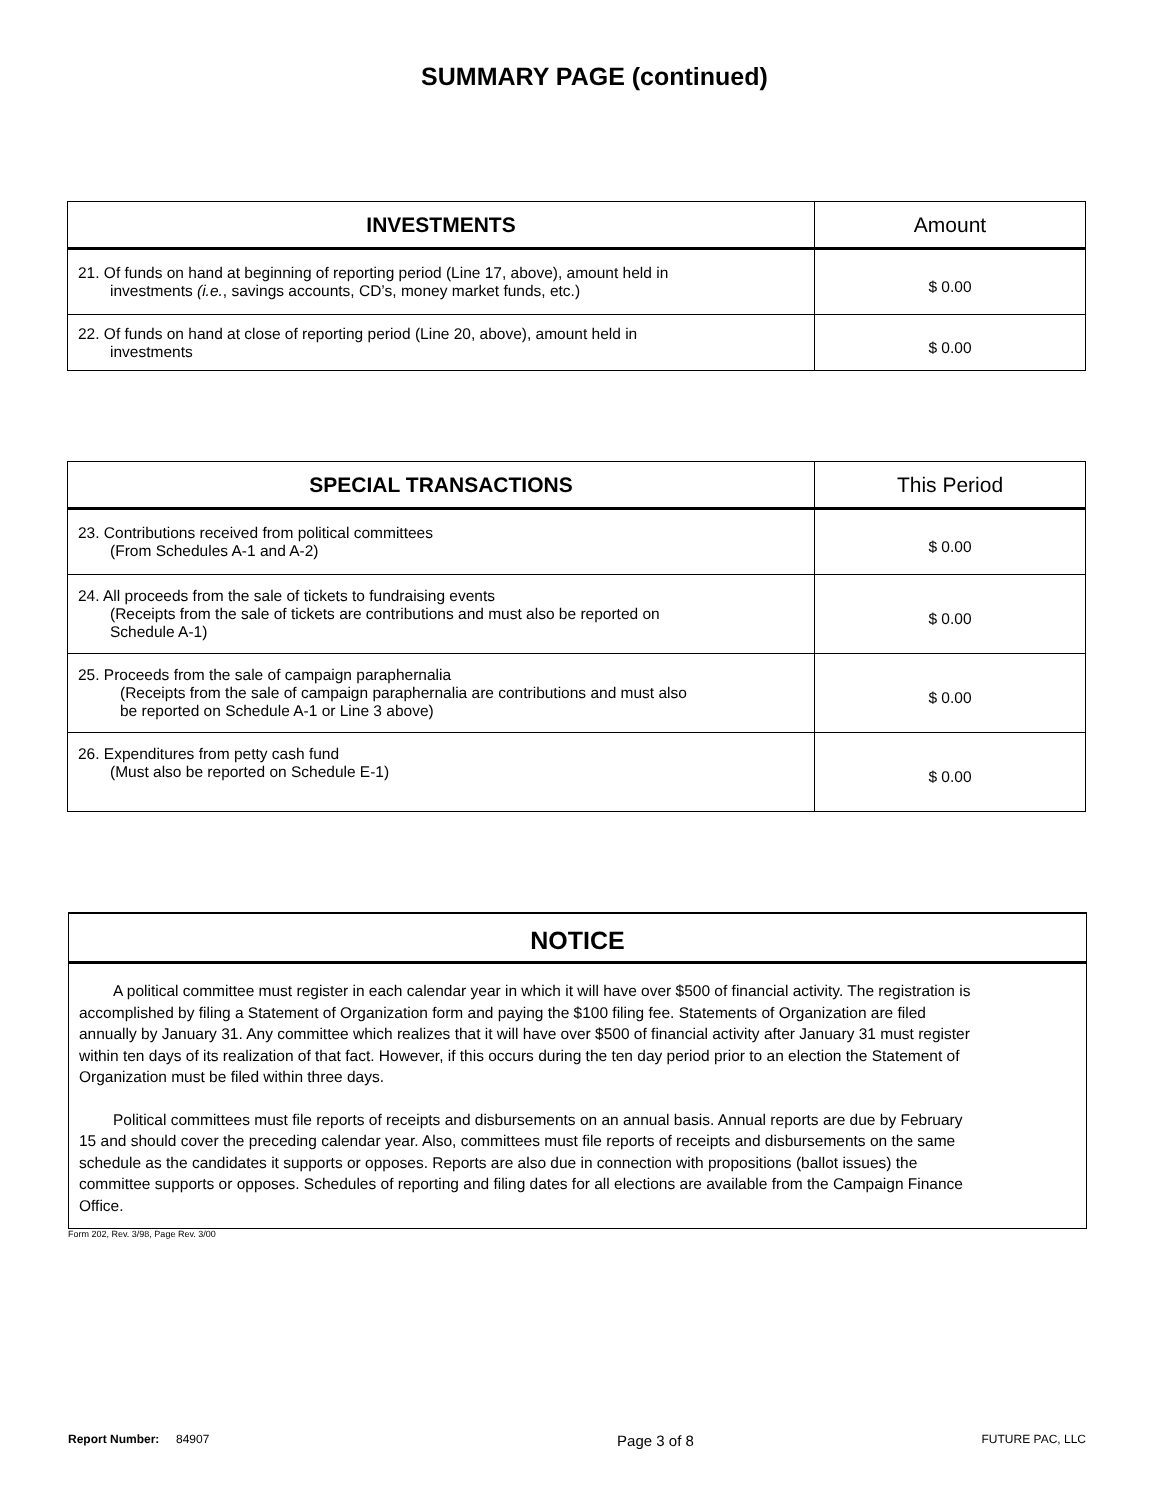SUMMARY PAGE (continued)
| INVESTMENTS | Amount |
| --- | --- |
| 21. Of funds on hand at beginning of reporting period (Line 17, above), amount held in investments (i.e. , savings accounts, CD’s, money market funds, etc.) | $ 0.00 |
| 22. Of funds on hand at close of reporting period (Line 20, above), amount held in investments | $ 0.00 |
| SPECIAL TRANSACTIONS | This Period |
| --- | --- |
| 23. Contributions received from political committees (From Schedules A-1 and A-2) | $ 0.00 |
| 24. All proceeds from the sale of tickets to fundraising events (Receipts from the sale of tickets are contributions and must also be reported on Schedule A-1) | $ 0.00 |
| 25. Proceeds from the sale of campaign paraphernalia (Receipts from the sale of campaign paraphernalia are contributions and must also be reported on Schedule A-1 or Line 3 above) | $ 0.00 |
| 26. Expenditures from petty cash fund (Must also be reported on Schedule E-1) | $ 0.00 |
NOTICE
A political committee must register in each calendar year in which it will have over $500 of financial activity. The registration is accomplished by filing a Statement of Organization form and paying the $100 filing fee. Statements of Organization are filed annually by January 31. Any committee which realizes that it will have over $500 of financial activity after January 31 must register within ten days of its realization of that fact. However, if this occurs during the ten day period prior to an election the Statement of Organization must be filed within three days.
Political committees must file reports of receipts and disbursements on an annual basis. Annual reports are due by February 15 and should cover the preceding calendar year. Also, committees must file reports of receipts and disbursements on the same schedule as the candidates it supports or opposes. Reports are also due in connection with propositions (ballot issues) the committee supports or opposes. Schedules of reporting and filing dates for all elections are available from the Campaign Finance Office.
Form 202, Rev. 3/98, Page Rev. 3/00
Report Number: 84907 Page 3 of 8 FUTURE PAC, LLC